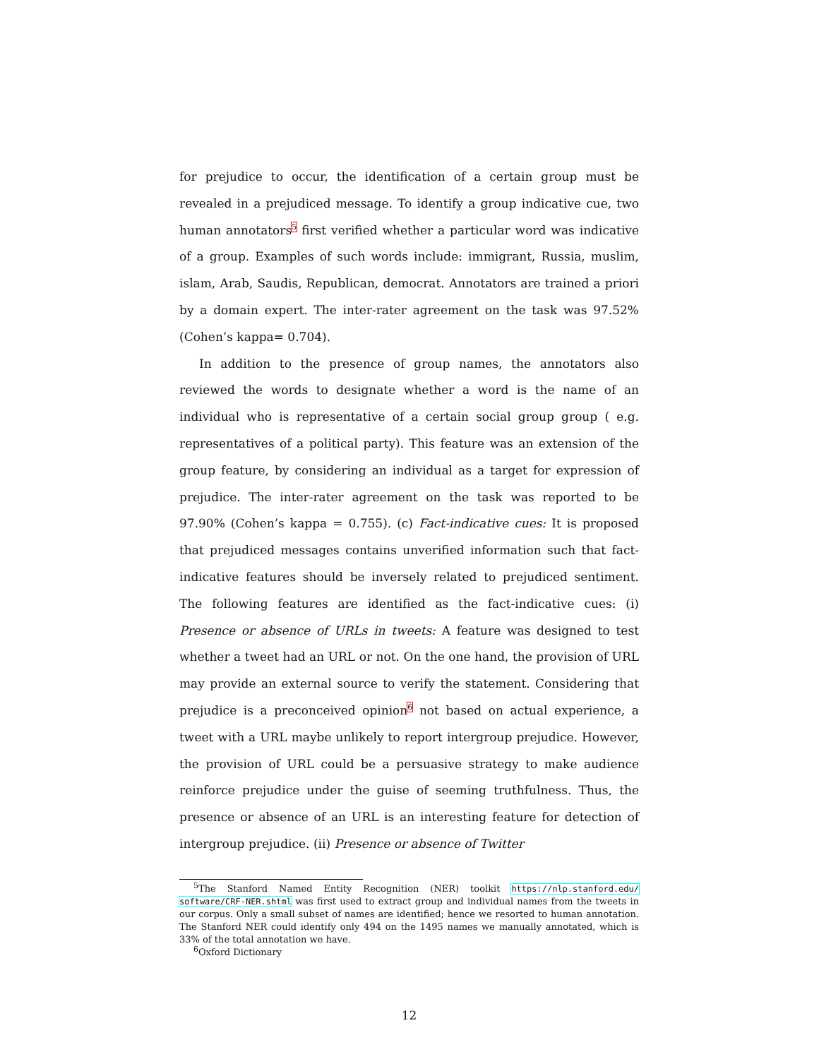for prejudice to occur, the identification of a certain group must be revealed in a prejudiced message. To identify a group indicative cue, two human annotators<sup>5</sup> first verified whether a particular word was indicative of a group. Examples of such words include: immigrant, Russia, muslim, islam, Arab, Saudis, Republican, democrat. Annotators are trained a priori by a domain expert. The inter-rater agreement on the task was 97.52% (Cohen’s kappa= 0.704).
In addition to the presence of group names, the annotators also reviewed the words to designate whether a word is the name of an individual who is representative of a certain social group group ( e.g. representatives of a political party). This feature was an extension of the group feature, by considering an individual as a target for expression of prejudice. The inter-rater agreement on the task was reported to be 97.90% (Cohen’s kappa = 0.755). (c) Fact-indicative cues: It is proposed that prejudiced messages contains unverified information such that fact-indicative features should be inversely related to prejudiced sentiment. The following features are identified as the fact-indicative cues: (i) Presence or absence of URLs in tweets: A feature was designed to test whether a tweet had an URL or not. On the one hand, the provision of URL may provide an external source to verify the statement. Considering that prejudice is a preconceived opinion<sup>6</sup> not based on actual experience, a tweet with a URL maybe unlikely to report intergroup prejudice. However, the provision of URL could be a persuasive strategy to make audience reinforce prejudice under the guise of seeming truthfulness. Thus, the presence or absence of an URL is an interesting feature for detection of intergroup prejudice. (ii) Presence or absence of Twitter
<sup>5</sup> The Stanford Named Entity Recognition (NER) toolkit https://nlp.stanford.edu/ software/CRF-NER.shtml was first used to extract group and individual names from the tweets in our corpus. Only a small subset of names are identified; hence we resorted to human annotation. The Stanford NER could identify only 494 on the 1495 names we manually annotated, which is 33% of the total annotation we have.
<sup>6</sup> Oxford Dictionary
12